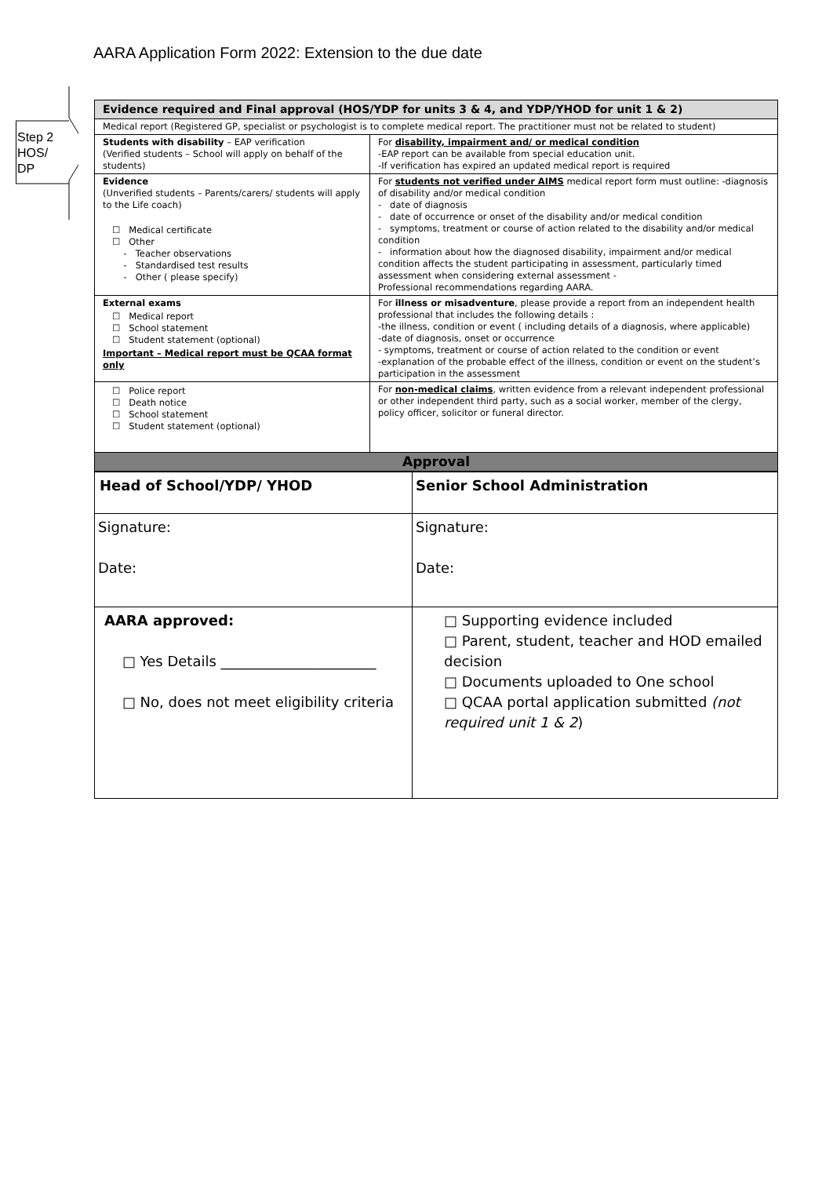Step 2
HOS/
DP
AARA Application Form 2022: Extension to the due date
| Evidence required and Final approval (HOS/YDP for units 3 & 4, and YDP/YHOD for unit 1 & 2) | |
| --- | --- |
| Medical report (Registered GP, specialist or psychologist is to complete medical report. The practitioner must not be related to student) | |
| Students with disability – EAP verification (Verified students – School will apply on behalf of the students) | For disability, impairment and/ or medical condition -EAP report can be available from special education unit. -If verification has expired an updated medical report is required |
| Evidence (Unverified students – Parents/carers/ students will apply to the Life coach) ☐ Medical certificate ☐ Other - Teacher observations - Standardised test results - Other ( please specify) | For students not verified under AIMS medical report form must outline: -diagnosis of disability and/or medical condition - date of diagnosis - date of occurrence or onset of the disability and/or medical condition - symptoms, treatment or course of action related to the disability and/or medical condition - information about how the diagnosed disability, impairment and/or medical condition affects the student participating in assessment, particularly timed assessment when considering external assessment - Professional recommendations regarding AARA. |
| External exams ☐ Medical report ☐ School statement ☐ Student statement (optional) Important – Medical report must be QCAA format only | For illness or misadventure , please provide a report from an independent health professional that includes the following details : -the illness, condition or event ( including details of a diagnosis, where applicable) -date of diagnosis, onset or occurrence - symptoms, treatment or course of action related to the condition or event -explanation of the probable effect of the illness, condition or event on the student’s participation in the assessment |
| ☐ Police report ☐ Death notice ☐ School statement ☐ Student statement (optional) | For non-medical claims , written evidence from a relevant independent professional or other independent third party, such as a social worker, member of the clergy, policy officer, solicitor or funeral director. |
| Approval | |
| Head of School/YDP/ YHOD | Senior School Administration |
| Signature: Date: | Signature: Date: |
| AARA approved: □ Yes Details ______________________ □ No, does not meet eligibility criteria | □ Supporting evidence included □ Parent, student, teacher and HOD emailed decision □ Documents uploaded to One school □ QCAA portal application submitted (not required unit 1 & 2 ) |